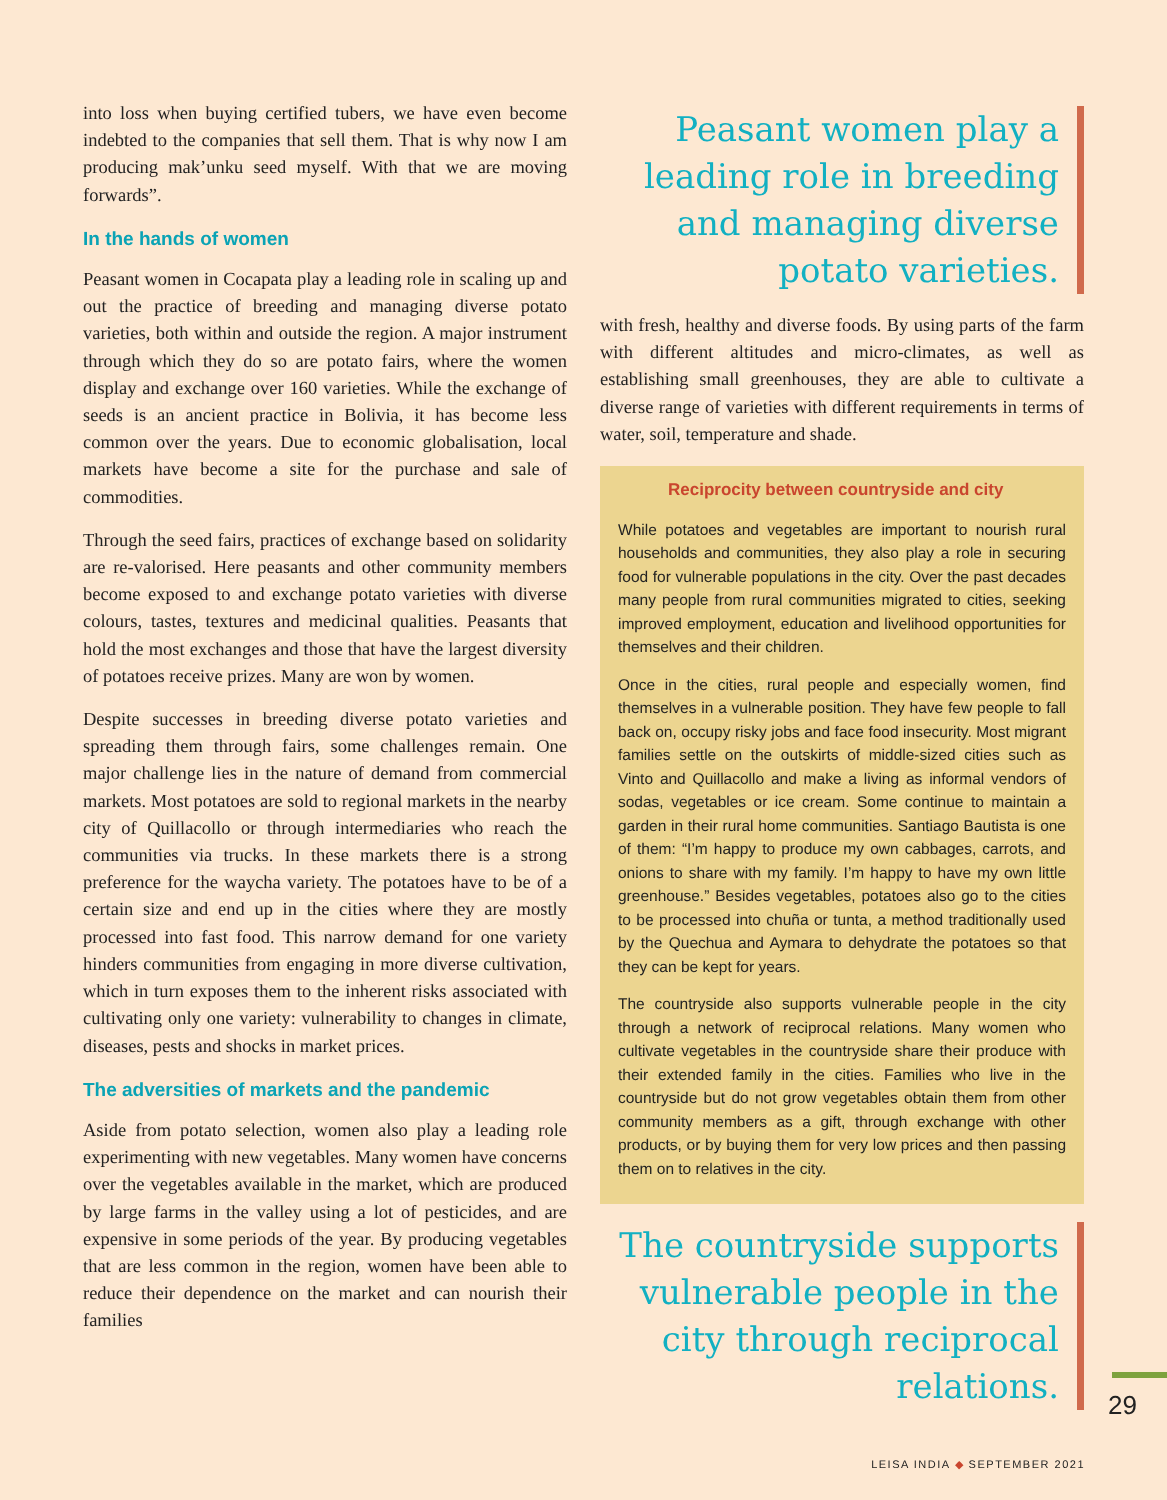into loss when buying certified tubers, we have even become indebted to the companies that sell them. That is why now I am producing mak’unku seed myself. With that we are moving forwards”.
In the hands of women
Peasant women in Cocapata play a leading role in scaling up and out the practice of breeding and managing diverse potato varieties, both within and outside the region. A major instrument through which they do so are potato fairs, where the women display and exchange over 160 varieties. While the exchange of seeds is an ancient practice in Bolivia, it has become less common over the years. Due to economic globalisation, local markets have become a site for the purchase and sale of commodities.
Through the seed fairs, practices of exchange based on solidarity are re-valorised. Here peasants and other community members become exposed to and exchange potato varieties with diverse colours, tastes, textures and medicinal qualities. Peasants that hold the most exchanges and those that have the largest diversity of potatoes receive prizes. Many are won by women.
Despite successes in breeding diverse potato varieties and spreading them through fairs, some challenges remain. One major challenge lies in the nature of demand from commercial markets. Most potatoes are sold to regional markets in the nearby city of Quillacollo or through intermediaries who reach the communities via trucks. In these markets there is a strong preference for the waycha variety. The potatoes have to be of a certain size and end up in the cities where they are mostly processed into fast food. This narrow demand for one variety hinders communities from engaging in more diverse cultivation, which in turn exposes them to the inherent risks associated with cultivating only one variety: vulnerability to changes in climate, diseases, pests and shocks in market prices.
The adversities of markets and the pandemic
Aside from potato selection, women also play a leading role experimenting with new vegetables. Many women have concerns over the vegetables available in the market, which are produced by large farms in the valley using a lot of pesticides, and are expensive in some periods of the year. By producing vegetables that are less common in the region, women have been able to reduce their dependence on the market and can nourish their families
Peasant women play a leading role in breeding and managing diverse potato varieties.
with fresh, healthy and diverse foods. By using parts of the farm with different altitudes and micro-climates, as well as establishing small greenhouses, they are able to cultivate a diverse range of varieties with different requirements in terms of water, soil, temperature and shade.
Reciprocity between countryside and city
While potatoes and vegetables are important to nourish rural households and communities, they also play a role in securing food for vulnerable populations in the city. Over the past decades many people from rural communities migrated to cities, seeking improved employment, education and livelihood opportunities for themselves and their children.
Once in the cities, rural people and especially women, find themselves in a vulnerable position. They have few people to fall back on, occupy risky jobs and face food insecurity. Most migrant families settle on the outskirts of middle-sized cities such as Vinto and Quillacollo and make a living as informal vendors of sodas, vegetables or ice cream. Some continue to maintain a garden in their rural home communities. Santiago Bautista is one of them: “I’m happy to produce my own cabbages, carrots, and onions to share with my family. I’m happy to have my own little greenhouse.” Besides vegetables, potatoes also go to the cities to be processed into chuña or tunta, a method traditionally used by the Quechua and Aymara to dehydrate the potatoes so that they can be kept for years.
The countryside also supports vulnerable people in the city through a network of reciprocal relations. Many women who cultivate vegetables in the countryside share their produce with their extended family in the cities. Families who live in the countryside but do not grow vegetables obtain them from other community members as a gift, through exchange with other products, or by buying them for very low prices and then passing them on to relatives in the city.
The countryside supports vulnerable people in the city through reciprocal relations.
29
LEISA INDIA ◆ SEPTEMBER 2021